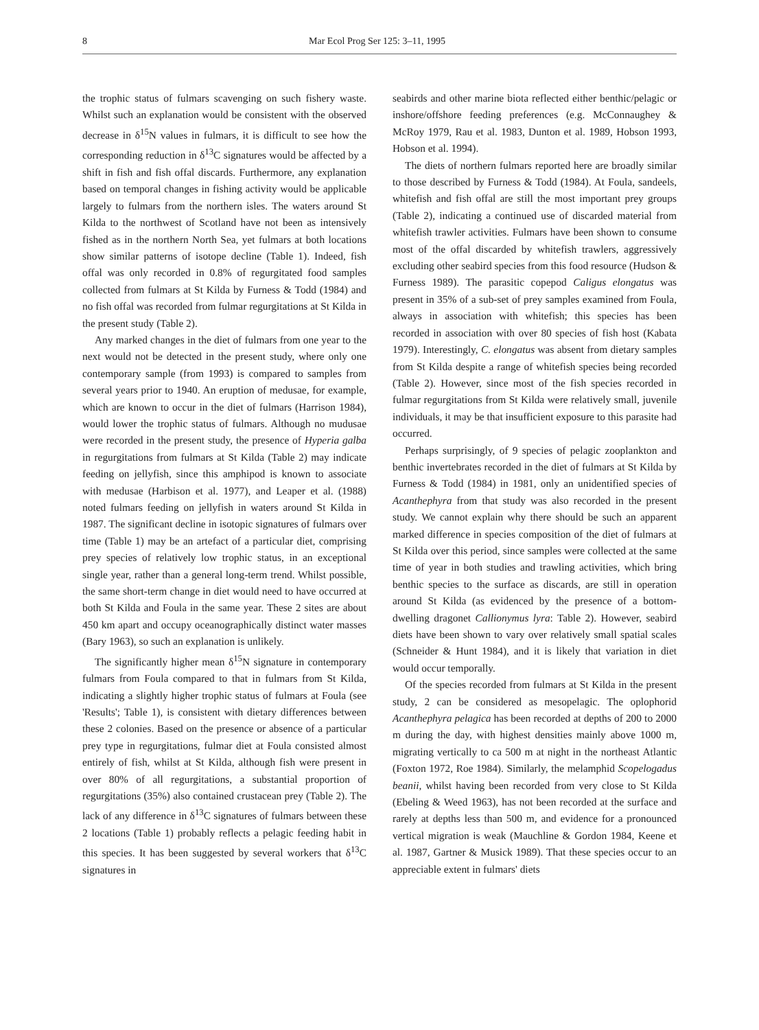8 Mar Ecol Prog Ser 125: 3–11, 1995
the trophic status of fulmars scavenging on such fishery waste. Whilst such an explanation would be consistent with the observed decrease in δ<sup>15</sup>N values in fulmars, it is difficult to see how the corresponding reduction in δ<sup>13</sup>C signatures would be affected by a shift in fish and fish offal discards. Furthermore, any explanation based on temporal changes in fishing activity would be applicable largely to fulmars from the northern isles. The waters around St Kilda to the northwest of Scotland have not been as intensively fished as in the northern North Sea, yet fulmars at both locations show similar patterns of isotope decline (Table 1). Indeed, fish offal was only recorded in 0.8% of regurgitated food samples collected from fulmars at St Kilda by Furness & Todd (1984) and no fish offal was recorded from fulmar regurgitations at St Kilda in the present study (Table 2).
Any marked changes in the diet of fulmars from one year to the next would not be detected in the present study, where only one contemporary sample (from 1993) is compared to samples from several years prior to 1940. An eruption of medusae, for example, which are known to occur in the diet of fulmars (Harrison 1984), would lower the trophic status of fulmars. Although no mudusae were recorded in the present study, the presence of Hyperia galba in regurgitations from fulmars at St Kilda (Table 2) may indicate feeding on jellyfish, since this amphipod is known to associate with medusae (Harbison et al. 1977), and Leaper et al. (1988) noted fulmars feeding on jellyfish in waters around St Kilda in 1987. The significant decline in isotopic signatures of fulmars over time (Table 1) may be an artefact of a particular diet, comprising prey species of relatively low trophic status, in an exceptional single year, rather than a general long-term trend. Whilst possible, the same short-term change in diet would need to have occurred at both St Kilda and Foula in the same year. These 2 sites are about 450 km apart and occupy oceanographically distinct water masses (Bary 1963), so such an explanation is unlikely.
The significantly higher mean δ<sup>15</sup>N signature in contemporary fulmars from Foula compared to that in fulmars from St Kilda, indicating a slightly higher trophic status of fulmars at Foula (see 'Results'; Table 1), is consistent with dietary differences between these 2 colonies. Based on the presence or absence of a particular prey type in regurgitations, fulmar diet at Foula consisted almost entirely of fish, whilst at St Kilda, although fish were present in over 80% of all regurgitations, a substantial proportion of regurgitations (35%) also contained crustacean prey (Table 2). The lack of any difference in δ<sup>13</sup>C signatures of fulmars between these 2 locations (Table 1) probably reflects a pelagic feeding habit in this species. It has been suggested by several workers that δ<sup>13</sup>C signatures in
seabirds and other marine biota reflected either benthic/pelagic or inshore/offshore feeding preferences (e.g. McConnaughey & McRoy 1979, Rau et al. 1983, Dunton et al. 1989, Hobson 1993, Hobson et al. 1994).
The diets of northern fulmars reported here are broadly similar to those described by Furness & Todd (1984). At Foula, sandeels, whitefish and fish offal are still the most important prey groups (Table 2), indicating a continued use of discarded material from whitefish trawler activities. Fulmars have been shown to consume most of the offal discarded by whitefish trawlers, aggressively excluding other seabird species from this food resource (Hudson & Furness 1989). The parasitic copepod Caligus elongatus was present in 35% of a sub-set of prey samples examined from Foula, always in association with whitefish; this species has been recorded in association with over 80 species of fish host (Kabata 1979). Interestingly, C. elongatus was absent from dietary samples from St Kilda despite a range of whitefish species being recorded (Table 2). However, since most of the fish species recorded in fulmar regurgitations from St Kilda were relatively small, juvenile individuals, it may be that insufficient exposure to this parasite had occurred.
Perhaps surprisingly, of 9 species of pelagic zooplankton and benthic invertebrates recorded in the diet of fulmars at St Kilda by Furness & Todd (1984) in 1981, only an unidentified species of Acanthephyra from that study was also recorded in the present study. We cannot explain why there should be such an apparent marked difference in species composition of the diet of fulmars at St Kilda over this period, since samples were collected at the same time of year in both studies and trawling activities, which bring benthic species to the surface as discards, are still in operation around St Kilda (as evidenced by the presence of a bottom-dwelling dragonet Callionymus lyra: Table 2). However, seabird diets have been shown to vary over relatively small spatial scales (Schneider & Hunt 1984), and it is likely that variation in diet would occur temporally.
Of the species recorded from fulmars at St Kilda in the present study, 2 can be considered as mesopelagic. The oplophorid Acanthephyra pelagica has been recorded at depths of 200 to 2000 m during the day, with highest densities mainly above 1000 m, migrating vertically to ca 500 m at night in the northeast Atlantic (Foxton 1972, Roe 1984). Similarly, the melamphid Scopelogadus beanii, whilst having been recorded from very close to St Kilda (Ebeling & Weed 1963), has not been recorded at the surface and rarely at depths less than 500 m, and evidence for a pronounced vertical migration is weak (Mauchline & Gordon 1984, Keene et al. 1987, Gartner & Musick 1989). That these species occur to an appreciable extent in fulmars' diets